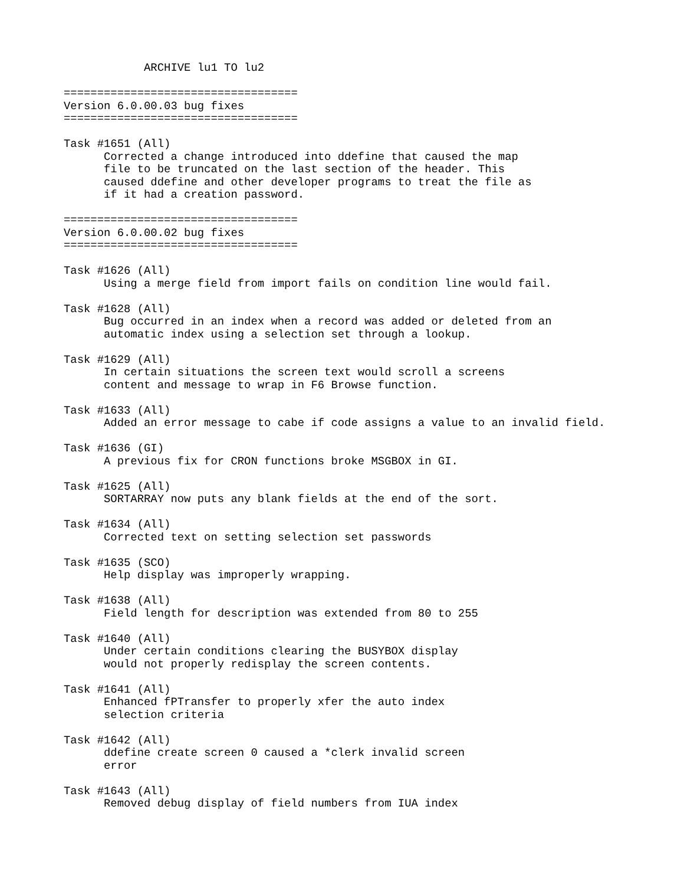ARCHIVE lu1 TO lu2

===================================
Version 6.0.00.03 bug fixes
===================================

Task #1651 (All)
      Corrected a change introduced into ddefine that caused the map
      file to be truncated on the last section of the header. This
      caused ddefine and other developer programs to treat the file as
      if it had a creation password.

===================================
Version 6.0.00.02 bug fixes
===================================

Task #1626 (All)
      Using a merge field from import fails on condition line would fail.

Task #1628 (All)
      Bug occurred in an index when a record was added or deleted from an
      automatic index using a selection set through a lookup.

Task #1629 (All)
      In certain situations the screen text would scroll a screens
      content and message to wrap in F6 Browse function.

Task #1633 (All)
      Added an error message to cabe if code assigns a value to an invalid field.

Task #1636 (GI)
      A previous fix for CRON functions broke MSGBOX in GI.

Task #1625 (All)
      SORTARRAY now puts any blank fields at the end of the sort.

Task #1634 (All)
      Corrected text on setting selection set passwords

Task #1635 (SCO)
      Help display was improperly wrapping.

Task #1638 (All)
      Field length for description was extended from 80 to 255

Task #1640 (All)
      Under certain conditions clearing the BUSYBOX display
      would not properly redisplay the screen contents.

Task #1641 (All)
      Enhanced fPTransfer to properly xfer the auto index
      selection criteria

Task #1642 (All)
      ddefine create screen 0 caused a *clerk invalid screen
      error

Task #1643 (All)
      Removed debug display of field numbers from IUA index